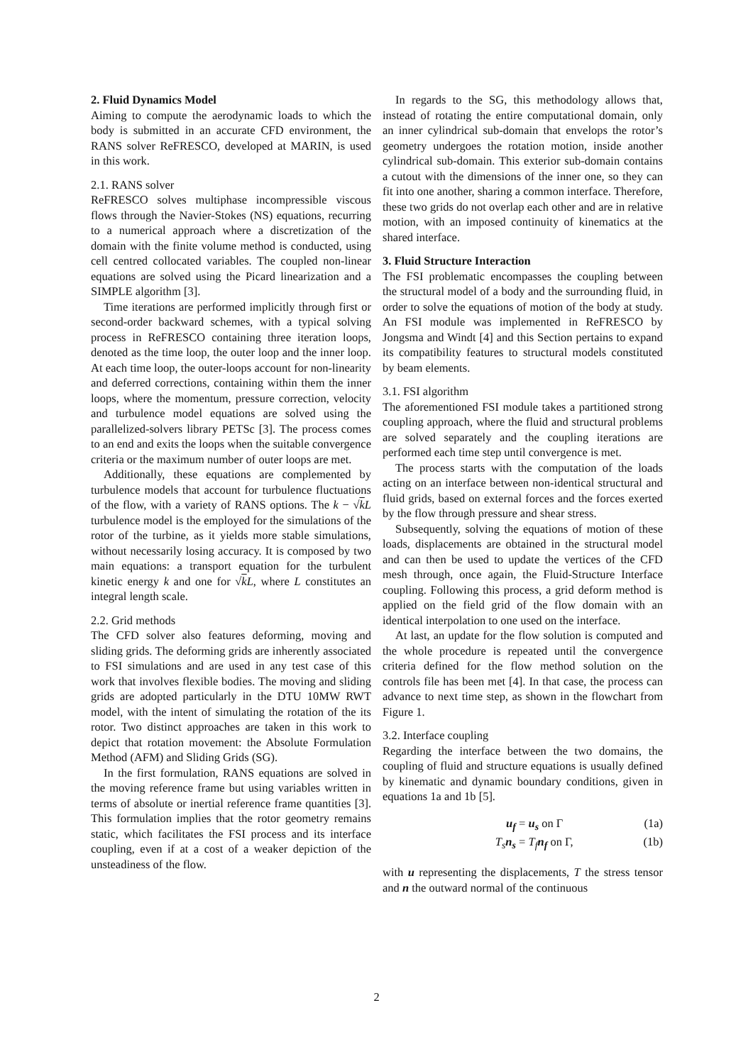2. Fluid Dynamics Model
Aiming to compute the aerodynamic loads to which the body is submitted in an accurate CFD environment, the RANS solver ReFRESCO, developed at MARIN, is used in this work.
2.1. RANS solver
ReFRESCO solves multiphase incompressible viscous flows through the Navier-Stokes (NS) equations, recurring to a numerical approach where a discretization of the domain with the finite volume method is conducted, using cell centred collocated variables. The coupled non-linear equations are solved using the Picard linearization and a SIMPLE algorithm [3].
Time iterations are performed implicitly through first or second-order backward schemes, with a typical solving process in ReFRESCO containing three iteration loops, denoted as the time loop, the outer loop and the inner loop. At each time loop, the outer-loops account for non-linearity and deferred corrections, containing within them the inner loops, where the momentum, pressure correction, velocity and turbulence model equations are solved using the parallelized-solvers library PETSc [3]. The process comes to an end and exits the loops when the suitable convergence criteria or the maximum number of outer loops are met.
Additionally, these equations are complemented by turbulence models that account for turbulence fluctuations of the flow, with a variety of RANS options. The k − √kL turbulence model is the employed for the simulations of the rotor of the turbine, as it yields more stable simulations, without necessarily losing accuracy. It is composed by two main equations: a transport equation for the turbulent kinetic energy k and one for √kL, where L constitutes an integral length scale.
2.2. Grid methods
The CFD solver also features deforming, moving and sliding grids. The deforming grids are inherently associated to FSI simulations and are used in any test case of this work that involves flexible bodies. The moving and sliding grids are adopted particularly in the DTU 10MW RWT model, with the intent of simulating the rotation of the its rotor. Two distinct approaches are taken in this work to depict that rotation movement: the Absolute Formulation Method (AFM) and Sliding Grids (SG).
In the first formulation, RANS equations are solved in the moving reference frame but using variables written in terms of absolute or inertial reference frame quantities [3]. This formulation implies that the rotor geometry remains static, which facilitates the FSI process and its interface coupling, even if at a cost of a weaker depiction of the unsteadiness of the flow.
In regards to the SG, this methodology allows that, instead of rotating the entire computational domain, only an inner cylindrical sub-domain that envelops the rotor’s geometry undergoes the rotation motion, inside another cylindrical sub-domain. This exterior sub-domain contains a cutout with the dimensions of the inner one, so they can fit into one another, sharing a common interface. Therefore, these two grids do not overlap each other and are in relative motion, with an imposed continuity of kinematics at the shared interface.
3. Fluid Structure Interaction
The FSI problematic encompasses the coupling between the structural model of a body and the surrounding fluid, in order to solve the equations of motion of the body at study. An FSI module was implemented in ReFRESCO by Jongsma and Windt [4] and this Section pertains to expand its compatibility features to structural models constituted by beam elements.
3.1. FSI algorithm
The aforementioned FSI module takes a partitioned strong coupling approach, where the fluid and structural problems are solved separately and the coupling iterations are performed each time step until convergence is met.
The process starts with the computation of the loads acting on an interface between non-identical structural and fluid grids, based on external forces and the forces exerted by the flow through pressure and shear stress.
Subsequently, solving the equations of motion of these loads, displacements are obtained in the structural model and can then be used to update the vertices of the CFD mesh through, once again, the Fluid-Structure Interface coupling. Following this process, a grid deform method is applied on the field grid of the flow domain with an identical interpolation to one used on the interface.
At last, an update for the flow solution is computed and the whole procedure is repeated until the convergence criteria defined for the flow method solution on the controls file has been met [4]. In that case, the process can advance to next time step, as shown in the flowchart from Figure 1.
3.2. Interface coupling
Regarding the interface between the two domains, the coupling of fluid and structure equations is usually defined by kinematic and dynamic boundary conditions, given in equations 1a and 1b [5].
u<sub>f</sub> = u<sub>s</sub> on Γ (1a)
T<sub>s</sub> n<sub>s</sub> = T<sub>f</sub> n<sub>f</sub> on Γ, (1b)
with u representing the displacements, T the stress tensor and n the outward normal of the continuous
2